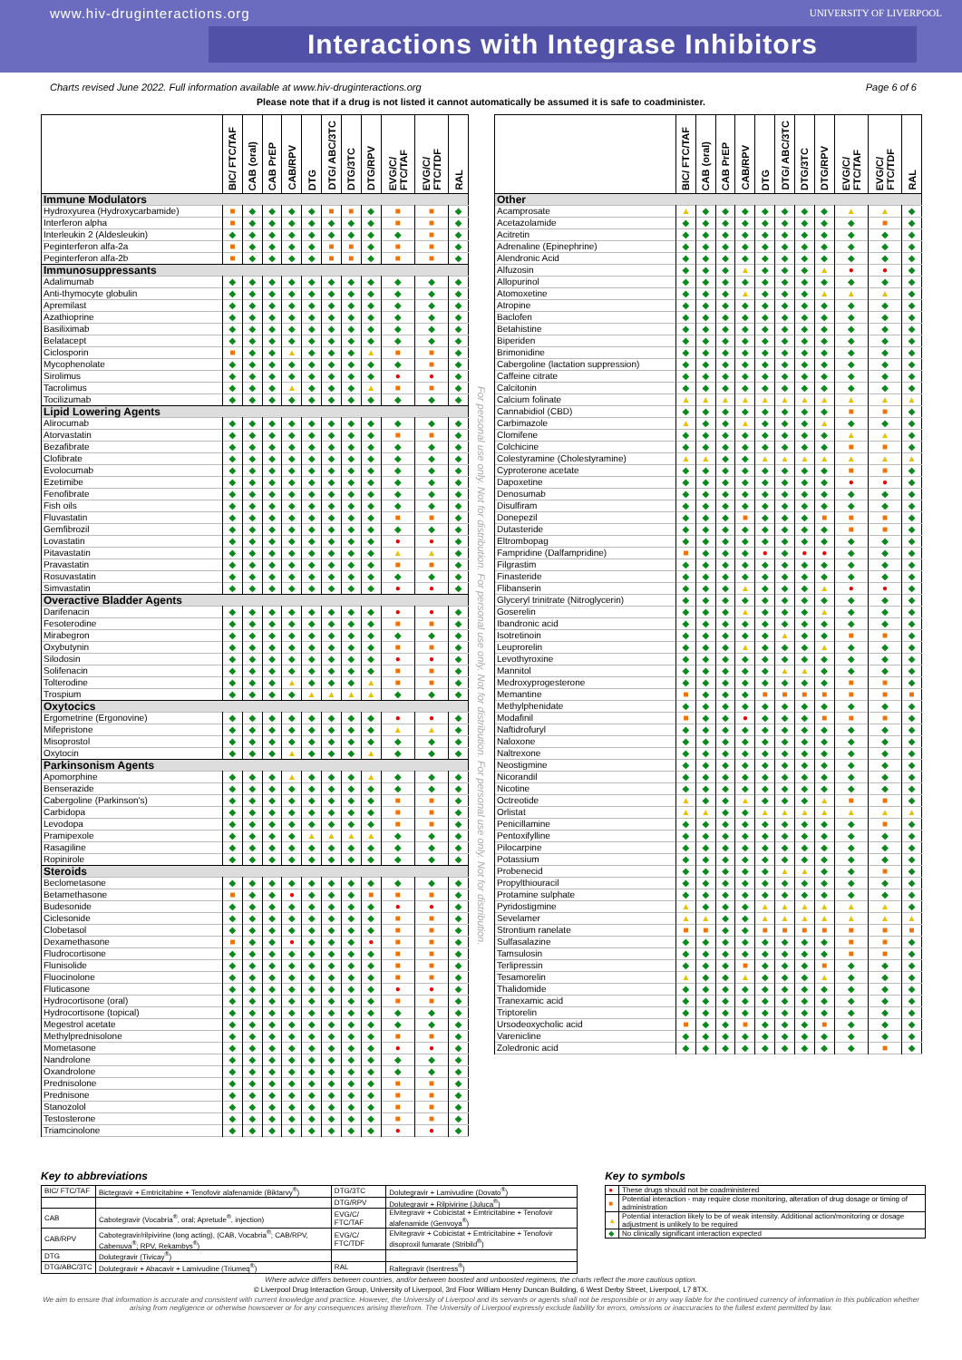www.hiv-druginteractions.org
UNIVERSITY OF LIVERPOOL
Interactions with Integrase Inhibitors
Charts revised June 2022. Full information available at www.hiv-druginteractions.org Page 6 of 6
Please note that if a drug is not listed it cannot automatically be assumed it is safe to coadminister.
| | BIC/ FTC/TAF | CAB (oral) | CAB PrEP | CAB/RPV | DTG | DTG/ ABC/3TC | DTG/3TC | DTG/RPV | EVG/C/ FTC/TAF | EVG/C/ FTC/TDF | RAL |
| --- | --- | --- | --- | --- | --- | --- | --- | --- | --- | --- | --- |
| Immune Modulators | | | | | | | | | | | |
| Hydroxyurea (Hydroxycarbamide) | ■ | ◆ | ◆ | ◆ | ◆ | ■ | ■ | ◆ | ■ | ■ | ◆ |
| Interferon alpha | ■ | ◆ | ◆ | ◆ | ◆ | ◆ | ◆ | ◆ | ■ | ■ | ◆ |
| Interleukin 2 (Aldesleukin) | ◆ | ◆ | ◆ | ◆ | ◆ | ◆ | ◆ | ◆ | ◆ | ■ | ◆ |
| Peginterferon alfa-2a | ■ | ◆ | ◆ | ◆ | ◆ | ■ | ■ | ◆ | ■ | ■ | ◆ |
| Peginterferon alfa-2b | ■ | ◆ | ◆ | ◆ | ◆ | ■ | ■ | ◆ | ■ | ■ | ◆ |
| Immunosuppressants | | | | | | | | | | | |
| Adalimumab | ◆ | ◆ | ◆ | ◆ | ◆ | ◆ | ◆ | ◆ | ◆ | ◆ | ◆ |
| Anti-thymocyte globulin | ◆ | ◆ | ◆ | ◆ | ◆ | ◆ | ◆ | ◆ | ◆ | ◆ | ◆ |
| Apremilast | ◆ | ◆ | ◆ | ◆ | ◆ | ◆ | ◆ | ◆ | ◆ | ◆ | ◆ |
| Azathioprine | ◆ | ◆ | ◆ | ◆ | ◆ | ◆ | ◆ | ◆ | ◆ | ◆ | ◆ |
| Basiliximab | ◆ | ◆ | ◆ | ◆ | ◆ | ◆ | ◆ | ◆ | ◆ | ◆ | ◆ |
| Belatacept | ◆ | ◆ | ◆ | ◆ | ◆ | ◆ | ◆ | ◆ | ◆ | ◆ | ◆ |
| Ciclosporin | ■ | ◆ | ◆ | ▲ | ◆ | ◆ | ◆ | ▲ | ■ | ■ | ◆ |
| Mycophenolate | ◆ | ◆ | ◆ | ◆ | ◆ | ◆ | ◆ | ◆ | ◆ | ■ | ◆ |
| Sirolimus | ◆ | ◆ | ◆ | ◆ | ◆ | ◆ | ◆ | ◆ | ● | ● | ◆ |
| Tacrolimus | ◆ | ◆ | ◆ | ▲ | ◆ | ◆ | ◆ | ▲ | ■ | ■ | ◆ |
| Tocilizumab | ◆ | ◆ | ◆ | ◆ | ◆ | ◆ | ◆ | ◆ | ◆ | ◆ | ◆ |
| Lipid Lowering Agents | | | | | | | | | | | |
| Alirocumab | ◆ | ◆ | ◆ | ◆ | ◆ | ◆ | ◆ | ◆ | ◆ | ◆ | ◆ |
| Atorvastatin | ◆ | ◆ | ◆ | ◆ | ◆ | ◆ | ◆ | ◆ | ■ | ■ | ◆ |
| Bezafibrate | ◆ | ◆ | ◆ | ◆ | ◆ | ◆ | ◆ | ◆ | ◆ | ◆ | ◆ |
| Clofibrate | ◆ | ◆ | ◆ | ◆ | ◆ | ◆ | ◆ | ◆ | ◆ | ◆ | ◆ |
| Evolocumab | ◆ | ◆ | ◆ | ◆ | ◆ | ◆ | ◆ | ◆ | ◆ | ◆ | ◆ |
| Ezetimibe | ◆ | ◆ | ◆ | ◆ | ◆ | ◆ | ◆ | ◆ | ◆ | ◆ | ◆ |
| Fenofibrate | ◆ | ◆ | ◆ | ◆ | ◆ | ◆ | ◆ | ◆ | ◆ | ◆ | ◆ |
| Fish oils | ◆ | ◆ | ◆ | ◆ | ◆ | ◆ | ◆ | ◆ | ◆ | ◆ | ◆ |
| Fluvastatin | ◆ | ◆ | ◆ | ◆ | ◆ | ◆ | ◆ | ◆ | ■ | ■ | ◆ |
| Gemfibrozil | ◆ | ◆ | ◆ | ◆ | ◆ | ◆ | ◆ | ◆ | ◆ | ◆ | ◆ |
| Lovastatin | ◆ | ◆ | ◆ | ◆ | ◆ | ◆ | ◆ | ◆ | ● | ● | ◆ |
| Pitavastatin | ◆ | ◆ | ◆ | ◆ | ◆ | ◆ | ◆ | ◆ | ▲ | ▲ | ◆ |
| Pravastatin | ◆ | ◆ | ◆ | ◆ | ◆ | ◆ | ◆ | ◆ | ■ | ■ | ◆ |
| Rosuvastatin | ◆ | ◆ | ◆ | ◆ | ◆ | ◆ | ◆ | ◆ | ◆ | ◆ | ◆ |
| Simvastatin | ◆ | ◆ | ◆ | ◆ | ◆ | ◆ | ◆ | ◆ | ● | ● | ◆ |
| Overactive Bladder Agents | | | | | | | | | | | |
| Darifenacin | ◆ | ◆ | ◆ | ◆ | ◆ | ◆ | ◆ | ◆ | ● | ● | ◆ |
| Fesoterodine | ◆ | ◆ | ◆ | ◆ | ◆ | ◆ | ◆ | ◆ | ■ | ■ | ◆ |
| Mirabegron | ◆ | ◆ | ◆ | ◆ | ◆ | ◆ | ◆ | ◆ | ◆ | ◆ | ◆ |
| Oxybutynin | ◆ | ◆ | ◆ | ◆ | ◆ | ◆ | ◆ | ◆ | ■ | ■ | ◆ |
| Silodosin | ◆ | ◆ | ◆ | ◆ | ◆ | ◆ | ◆ | ◆ | ● | ● | ◆ |
| Solifenacin | ◆ | ◆ | ◆ | ◆ | ◆ | ◆ | ◆ | ◆ | ■ | ■ | ◆ |
| Tolterodine | ◆ | ◆ | ◆ | ▲ | ◆ | ◆ | ◆ | ▲ | ■ | ■ | ◆ |
| Trospium | ◆ | ◆ | ◆ | ◆ | ▲ | ▲ | ▲ | ▲ | ◆ | ◆ | ◆ |
| Oxytocics | | | | | | | | | | | |
| Ergometrine (Ergonovine) | ◆ | ◆ | ◆ | ◆ | ◆ | ◆ | ◆ | ◆ | ● | ● | ◆ |
| Mifepristone | ◆ | ◆ | ◆ | ◆ | ◆ | ◆ | ◆ | ◆ | ▲ | ▲ | ◆ |
| Misoprostol | ◆ | ◆ | ◆ | ◆ | ◆ | ◆ | ◆ | ◆ | ◆ | ◆ | ◆ |
| Oxytocin | ◆ | ◆ | ◆ | ▲ | ◆ | ◆ | ◆ | ▲ | ◆ | ◆ | ◆ |
| Parkinsonism Agents | | | | | | | | | | | |
| Apomorphine | ◆ | ◆ | ◆ | ▲ | ◆ | ◆ | ◆ | ▲ | ◆ | ◆ | ◆ |
| Benserazide | ◆ | ◆ | ◆ | ◆ | ◆ | ◆ | ◆ | ◆ | ◆ | ◆ | ◆ |
| Cabergoline (Parkinson's) | ◆ | ◆ | ◆ | ◆ | ◆ | ◆ | ◆ | ◆ | ■ | ■ | ◆ |
| Carbidopa | ◆ | ◆ | ◆ | ◆ | ◆ | ◆ | ◆ | ◆ | ■ | ■ | ◆ |
| Levodopa | ◆ | ◆ | ◆ | ◆ | ◆ | ◆ | ◆ | ◆ | ■ | ■ | ◆ |
| Pramipexole | ◆ | ◆ | ◆ | ◆ | ▲ | ▲ | ▲ | ▲ | ◆ | ◆ | ◆ |
| Rasagiline | ◆ | ◆ | ◆ | ◆ | ◆ | ◆ | ◆ | ◆ | ◆ | ◆ | ◆ |
| Ropinirole | ◆ | ◆ | ◆ | ◆ | ◆ | ◆ | ◆ | ◆ | ◆ | ◆ | ◆ |
| Steroids | | | | | | | | | | | |
| Beclometasone | ◆ | ◆ | ◆ | ◆ | ◆ | ◆ | ◆ | ◆ | ◆ | ◆ | ◆ |
| Betamethasone | ■ | ◆ | ◆ | ● | ◆ | ◆ | ◆ | ■ | ■ | ■ | ◆ |
| Budesonide | ◆ | ◆ | ◆ | ◆ | ◆ | ◆ | ◆ | ◆ | ● | ● | ◆ |
| Ciclesonide | ◆ | ◆ | ◆ | ◆ | ◆ | ◆ | ◆ | ◆ | ■ | ■ | ◆ |
| Clobetasol | ◆ | ◆ | ◆ | ◆ | ◆ | ◆ | ◆ | ◆ | ■ | ■ | ◆ |
| Dexamethasone | ■ | ◆ | ◆ | ● | ◆ | ◆ | ◆ | ● | ■ | ■ | ◆ |
| Fludrocortisone | ◆ | ◆ | ◆ | ◆ | ◆ | ◆ | ◆ | ◆ | ■ | ■ | ◆ |
| Flunisolide | ◆ | ◆ | ◆ | ◆ | ◆ | ◆ | ◆ | ◆ | ■ | ■ | ◆ |
| Fluocinolone | ◆ | ◆ | ◆ | ◆ | ◆ | ◆ | ◆ | ◆ | ■ | ■ | ◆ |
| Fluticasone | ◆ | ◆ | ◆ | ◆ | ◆ | ◆ | ◆ | ◆ | ● | ● | ◆ |
| Hydrocortisone (oral) | ◆ | ◆ | ◆ | ◆ | ◆ | ◆ | ◆ | ◆ | ■ | ■ | ◆ |
| Hydrocortisone (topical) | ◆ | ◆ | ◆ | ◆ | ◆ | ◆ | ◆ | ◆ | ◆ | ◆ | ◆ |
| Megestrol acetate | ◆ | ◆ | ◆ | ◆ | ◆ | ◆ | ◆ | ◆ | ◆ | ◆ | ◆ |
| Methylprednisolone | ◆ | ◆ | ◆ | ◆ | ◆ | ◆ | ◆ | ◆ | ■ | ■ | ◆ |
| Mometasone | ◆ | ◆ | ◆ | ◆ | ◆ | ◆ | ◆ | ◆ | ● | ● | ◆ |
| Nandrolone | ◆ | ◆ | ◆ | ◆ | ◆ | ◆ | ◆ | ◆ | ◆ | ◆ | ◆ |
| Oxandrolone | ◆ | ◆ | ◆ | ◆ | ◆ | ◆ | ◆ | ◆ | ◆ | ◆ | ◆ |
| Prednisolone | ◆ | ◆ | ◆ | ◆ | ◆ | ◆ | ◆ | ◆ | ■ | ■ | ◆ |
| Prednisone | ◆ | ◆ | ◆ | ◆ | ◆ | ◆ | ◆ | ◆ | ■ | ■ | ◆ |
| Stanozolol | ◆ | ◆ | ◆ | ◆ | ◆ | ◆ | ◆ | ◆ | ■ | ■ | ◆ |
| Testosterone | ◆ | ◆ | ◆ | ◆ | ◆ | ◆ | ◆ | ◆ | ■ | ■ | ◆ |
| Triamcinolone | ◆ | ◆ | ◆ | ◆ | ◆ | ◆ | ◆ | ◆ | ● | ● | ◆ |
For personal use only. Not for distribution. For personal use only. Not for distribution. For personal use only. Not for distribution.
| | BIC/ FTC/TAF | CAB (oral) | CAB PrEP | CAB/RPV | DTG | DTG/ ABC/3TC | DTG/3TC | DTG/RPV | EVG/C/ FTC/TAF | EVG/C/ FTC/TDF | RAL |
| --- | --- | --- | --- | --- | --- | --- | --- | --- | --- | --- | --- |
| Other | | | | | | | | | | | |
| Acamprosate | ▲ | ◆ | ◆ | ◆ | ◆ | ◆ | ◆ | ◆ | ▲ | ▲ | ◆ |
| Acetazolamide | ◆ | ◆ | ◆ | ◆ | ◆ | ◆ | ◆ | ◆ | ◆ | ■ | ◆ |
| Acitretin | ◆ | ◆ | ◆ | ◆ | ◆ | ◆ | ◆ | ◆ | ◆ | ◆ | ◆ |
| Adrenaline (Epinephrine) | ◆ | ◆ | ◆ | ◆ | ◆ | ◆ | ◆ | ◆ | ◆ | ◆ | ◆ |
| Alendronic Acid | ◆ | ◆ | ◆ | ◆ | ◆ | ◆ | ◆ | ◆ | ◆ | ◆ | ◆ |
| Alfuzosin | ◆ | ◆ | ◆ | ▲ | ◆ | ◆ | ◆ | ▲ | ● | ● | ◆ |
| Allopurinol | ◆ | ◆ | ◆ | ◆ | ◆ | ◆ | ◆ | ◆ | ◆ | ◆ | ◆ |
| Atomoxetine | ◆ | ◆ | ◆ | ▲ | ◆ | ◆ | ◆ | ▲ | ▲ | ▲ | ◆ |
| Atropine | ◆ | ◆ | ◆ | ◆ | ◆ | ◆ | ◆ | ◆ | ◆ | ◆ | ◆ |
| Baclofen | ◆ | ◆ | ◆ | ◆ | ◆ | ◆ | ◆ | ◆ | ◆ | ◆ | ◆ |
| Betahistine | ◆ | ◆ | ◆ | ◆ | ◆ | ◆ | ◆ | ◆ | ◆ | ◆ | ◆ |
| Biperiden | ◆ | ◆ | ◆ | ◆ | ◆ | ◆ | ◆ | ◆ | ◆ | ◆ | ◆ |
| Brimonidine | ◆ | ◆ | ◆ | ◆ | ◆ | ◆ | ◆ | ◆ | ◆ | ◆ | ◆ |
| Cabergoline (lactation suppression) | ◆ | ◆ | ◆ | ◆ | ◆ | ◆ | ◆ | ◆ | ◆ | ◆ | ◆ |
| Caffeine citrate | ◆ | ◆ | ◆ | ◆ | ◆ | ◆ | ◆ | ◆ | ◆ | ◆ | ◆ |
| Calcitonin | ◆ | ◆ | ◆ | ◆ | ◆ | ◆ | ◆ | ◆ | ◆ | ◆ | ◆ |
| Calcium folinate | ▲ | ▲ | ▲ | ▲ | ▲ | ▲ | ▲ | ▲ | ▲ | ▲ | ▲ |
| Cannabidiol (CBD) | ◆ | ◆ | ◆ | ◆ | ◆ | ◆ | ◆ | ◆ | ■ | ■ | ◆ |
| Carbimazole | ▲ | ◆ | ◆ | ▲ | ◆ | ◆ | ◆ | ▲ | ◆ | ◆ | ◆ |
| Clomifene | ◆ | ◆ | ◆ | ◆ | ◆ | ◆ | ◆ | ◆ | ▲ | ▲ | ◆ |
| Colchicine | ◆ | ◆ | ◆ | ◆ | ◆ | ◆ | ◆ | ◆ | ■ | ■ | ◆ |
| Colestyramine (Cholestyramine) | ▲ | ▲ | ◆ | ◆ | ▲ | ▲ | ▲ | ▲ | ▲ | ▲ | ▲ |
| Cyproterone acetate | ◆ | ◆ | ◆ | ◆ | ◆ | ◆ | ◆ | ◆ | ■ | ■ | ◆ |
| Dapoxetine | ◆ | ◆ | ◆ | ◆ | ◆ | ◆ | ◆ | ◆ | ● | ● | ◆ |
| Denosumab | ◆ | ◆ | ◆ | ◆ | ◆ | ◆ | ◆ | ◆ | ◆ | ◆ | ◆ |
| Disulfiram | ◆ | ◆ | ◆ | ◆ | ◆ | ◆ | ◆ | ◆ | ◆ | ◆ | ◆ |
| Donepezil | ◆ | ◆ | ◆ | ■ | ◆ | ◆ | ◆ | ■ | ■ | ■ | ◆ |
| Dutasteride | ◆ | ◆ | ◆ | ◆ | ◆ | ◆ | ◆ | ◆ | ■ | ■ | ◆ |
| Eltrombopag | ◆ | ◆ | ◆ | ◆ | ◆ | ◆ | ◆ | ◆ | ◆ | ◆ | ◆ |
| Fampridine (Dalfampridine) | ■ | ◆ | ◆ | ◆ | ● | ◆ | ● | ● | ◆ | ◆ | ◆ |
| Filgrastim | ◆ | ◆ | ◆ | ◆ | ◆ | ◆ | ◆ | ◆ | ◆ | ◆ | ◆ |
| Finasteride | ◆ | ◆ | ◆ | ◆ | ◆ | ◆ | ◆ | ◆ | ◆ | ◆ | ◆ |
| Flibanserin | ◆ | ◆ | ◆ | ▲ | ◆ | ◆ | ◆ | ▲ | ● | ● | ◆ |
| Glyceryl trinitrate (Nitroglycerin) | ◆ | ◆ | ◆ | ◆ | ◆ | ◆ | ◆ | ◆ | ◆ | ◆ | ◆ |
| Goserelin | ◆ | ◆ | ◆ | ▲ | ◆ | ◆ | ◆ | ▲ | ◆ | ◆ | ◆ |
| Ibandronic acid | ◆ | ◆ | ◆ | ◆ | ◆ | ◆ | ◆ | ◆ | ◆ | ◆ | ◆ |
| Isotretinoin | ◆ | ◆ | ◆ | ◆ | ◆ | ▲ | ◆ | ◆ | ■ | ■ | ◆ |
| Leuprorelin | ◆ | ◆ | ◆ | ▲ | ◆ | ◆ | ◆ | ▲ | ◆ | ◆ | ◆ |
| Levothyroxine | ◆ | ◆ | ◆ | ◆ | ◆ | ◆ | ◆ | ◆ | ◆ | ◆ | ◆ |
| Mannitol | ◆ | ◆ | ◆ | ◆ | ◆ | ▲ | ▲ | ◆ | ◆ | ◆ | ◆ |
| Medroxyprogesterone | ◆ | ◆ | ◆ | ◆ | ◆ | ◆ | ◆ | ◆ | ■ | ■ | ◆ |
| Memantine | ■ | ◆ | ◆ | ◆ | ■ | ■ | ■ | ■ | ■ | ■ | ■ |
| Methylphenidate | ◆ | ◆ | ◆ | ◆ | ◆ | ◆ | ◆ | ◆ | ◆ | ◆ | ◆ |
| Modafinil | ■ | ◆ | ◆ | ● | ◆ | ◆ | ◆ | ■ | ■ | ■ | ◆ |
| Naftidrofuryl | ◆ | ◆ | ◆ | ◆ | ◆ | ◆ | ◆ | ◆ | ◆ | ◆ | ◆ |
| Naloxone | ◆ | ◆ | ◆ | ◆ | ◆ | ◆ | ◆ | ◆ | ◆ | ◆ | ◆ |
| Naltrexone | ◆ | ◆ | ◆ | ◆ | ◆ | ◆ | ◆ | ◆ | ◆ | ◆ | ◆ |
| Neostigmine | ◆ | ◆ | ◆ | ◆ | ◆ | ◆ | ◆ | ◆ | ◆ | ◆ | ◆ |
| Nicorandil | ◆ | ◆ | ◆ | ◆ | ◆ | ◆ | ◆ | ◆ | ◆ | ◆ | ◆ |
| Nicotine | ◆ | ◆ | ◆ | ◆ | ◆ | ◆ | ◆ | ◆ | ◆ | ◆ | ◆ |
| Octreotide | ▲ | ◆ | ◆ | ▲ | ◆ | ◆ | ◆ | ▲ | ■ | ■ | ◆ |
| Orlistat | ▲ | ▲ | ◆ | ◆ | ▲ | ▲ | ▲ | ▲ | ▲ | ▲ | ▲ |
| Penicillamine | ◆ | ◆ | ◆ | ◆ | ◆ | ◆ | ◆ | ◆ | ◆ | ■ | ◆ |
| Pentoxifylline | ◆ | ◆ | ◆ | ◆ | ◆ | ◆ | ◆ | ◆ | ◆ | ◆ | ◆ |
| Pilocarpine | ◆ | ◆ | ◆ | ◆ | ◆ | ◆ | ◆ | ◆ | ◆ | ◆ | ◆ |
| Potassium | ◆ | ◆ | ◆ | ◆ | ◆ | ◆ | ◆ | ◆ | ◆ | ◆ | ◆ |
| Probenecid | ◆ | ◆ | ◆ | ◆ | ◆ | ▲ | ▲ | ◆ | ◆ | ■ | ◆ |
| Propylthiouracil | ◆ | ◆ | ◆ | ◆ | ◆ | ◆ | ◆ | ◆ | ◆ | ◆ | ◆ |
| Protamine sulphate | ◆ | ◆ | ◆ | ◆ | ◆ | ◆ | ◆ | ◆ | ◆ | ◆ | ◆ |
| Pyridostigmine | ▲ | ◆ | ◆ | ◆ | ▲ | ▲ | ▲ | ▲ | ▲ | ▲ | ◆ |
| Sevelamer | ▲ | ▲ | ◆ | ◆ | ▲ | ▲ | ▲ | ▲ | ▲ | ▲ | ▲ |
| Strontium ranelate | ■ | ■ | ◆ | ◆ | ■ | ■ | ■ | ■ | ■ | ■ | ■ |
| Sulfasalazine | ◆ | ◆ | ◆ | ◆ | ◆ | ◆ | ◆ | ◆ | ■ | ■ | ◆ |
| Tamsulosin | ◆ | ◆ | ◆ | ◆ | ◆ | ◆ | ◆ | ◆ | ■ | ■ | ◆ |
| Terlipressin | ◆ | ◆ | ◆ | ■ | ◆ | ◆ | ◆ | ■ | ◆ | ◆ | ◆ |
| Tesamorelin | ▲ | ◆ | ◆ | ▲ | ◆ | ◆ | ◆ | ▲ | ◆ | ◆ | ◆ |
| Thalidomide | ◆ | ◆ | ◆ | ◆ | ◆ | ◆ | ◆ | ◆ | ◆ | ◆ | ◆ |
| Tranexamic acid | ◆ | ◆ | ◆ | ◆ | ◆ | ◆ | ◆ | ◆ | ◆ | ◆ | ◆ |
| Triptorelin | ◆ | ◆ | ◆ | ◆ | ◆ | ◆ | ◆ | ◆ | ◆ | ◆ | ◆ |
| Ursodeoxycholic acid | ■ | ◆ | ◆ | ■ | ◆ | ◆ | ◆ | ■ | ◆ | ◆ | ◆ |
| Varenicline | ◆ | ◆ | ◆ | ◆ | ◆ | ◆ | ◆ | ◆ | ◆ | ◆ | ◆ |
| Zoledronic acid | ◆ | ◆ | ◆ | ◆ | ◆ | ◆ | ◆ | ◆ | ◆ | ■ | ◆ |
Key to abbreviations
| BIC/ FTC/TAF | Bictegravir + Emtricitabine + Tenofovir alafenamide (Biktarvy<sup>®</sup>) | DTG/3TC | Dolutegravir + Lamivudine (Dovato<sup>®</sup>) |
| | | DTG/RPV | Dolutegravir + Rilpivirine (Juluca<sup>®</sup>) |
| CAB | Cabotegravir (Vocabria<sup>®</sup>, oral; Apretude<sup>®</sup>, injection) | EVG/C/ FTC/TAF | Elvitegravir + Cobicistat + Emtricitabine + Tenofovir alafenamide (Genvoya<sup>®</sup>) |
| CAB/RPV | Cabotegravir/rilpivirine (long acting), (CAB, Vocabria<sup>®</sup>; CAB/RPV, Cabenuva<sup>®</sup>; RPV, Rekambys<sup>®</sup>) | EVG/C/ FTC/TDF | Elvitegravir + Cobicistat + Emtricitabine + Tenofovir disoproxil fumarate (Stribild<sup>®</sup>) |
| DTG | Dolutegravir (Tivicay<sup>®</sup>) | | |
| DTG/ABC/3TC | Dolutegravir + Abacavir + Lamivudine (Triumeq<sup>®</sup>) | RAL | Raltegravir (Isentress<sup>®</sup>) |
Key to symbols
| ● | These drugs should not be coadministered |
| ■ | Potential interaction - may require close monitoring, alteration of drug dosage or timing of administration |
| ▲ | Potential interaction likely to be of weak intensity. Additional action/monitoring or dosage adjustment is unlikely to be required |
| ◆ | No clinically significant interaction expected |
Where advice differs between countries, and/or between boosted and unboosted regimens, the charts reflect the more cautious option.
© Liverpool Drug Interaction Group, University of Liverpool, 3rd Floor William Henry Duncan Building, 6 West Derby Street, Liverpool, L7 8TX.
We aim to ensure that information is accurate and consistent with current knowledge and practice. However, the University of Liverpool and its servants or agents shall not be responsible or in any way liable for the continued currency of information in this publication whether arising from negligence or otherwise howsoever or for any consequences arising therefrom. The University of Liverpool expressly exclude liability for errors, omissions or inaccuracies to the fullest extent permitted by law.